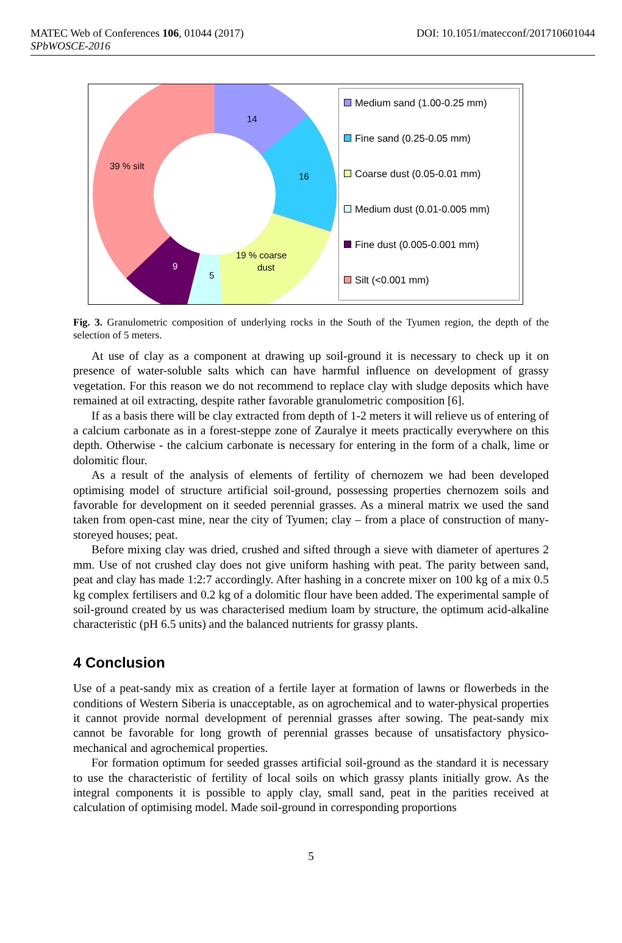MATEC Web of Conferences 106, 01044 (2017)
SPbWOSCE-2016
DOI: 10.1051/matecconf/201710601044
14
16
39 % silt
19 % coarse
dust
5
9
Medium sand (1.00-0.25 mm)
Fine sand (0.25-0.05 mm)
Coarse dust (0.05-0.01 mm)
Medium dust (0.01-0.005 mm)
Fine dust (0.005-0.001 mm)
Silt (<0.001 mm)
Fig. 3. Granulometric composition of underlying rocks in the South of the Tyumen region, the depth of the selection of 5 meters.
At use of clay as a component at drawing up soil-ground it is necessary to check up it on presence of water-soluble salts which can have harmful influence on development of grassy vegetation. For this reason we do not recommend to replace clay with sludge deposits which have remained at oil extracting, despite rather favorable granulometric composition [6].
If as a basis there will be clay extracted from depth of 1-2 meters it will relieve us of entering of a calcium carbonate as in a forest-steppe zone of Zauralye it meets practically everywhere on this depth. Otherwise - the calcium carbonate is necessary for entering in the form of a chalk, lime or dolomitic flour.
As a result of the analysis of elements of fertility of chernozem we had been developed optimising model of structure artificial soil-ground, possessing properties chernozem soils and favorable for development on it seeded perennial grasses. As a mineral matrix we used the sand taken from open-cast mine, near the city of Tyumen; clay – from a place of construction of many-storeyed houses; peat.
Before mixing clay was dried, crushed and sifted through a sieve with diameter of apertures 2 mm. Use of not crushed clay does not give uniform hashing with peat. The parity between sand, peat and clay has made 1:2:7 accordingly. After hashing in a concrete mixer on 100 kg of a mix 0.5 kg complex fertilisers and 0.2 kg of a dolomitic flour have been added. The experimental sample of soil-ground created by us was characterised medium loam by structure, the optimum acid-alkaline characteristic (pH 6.5 units) and the balanced nutrients for grassy plants.
4 Conclusion
Use of a peat-sandy mix as creation of a fertile layer at formation of lawns or flowerbeds in the conditions of Western Siberia is unacceptable, as on agrochemical and to water-physical properties it cannot provide normal development of perennial grasses after sowing. The peat-sandy mix cannot be favorable for long growth of perennial grasses because of unsatisfactory physico-mechanical and agrochemical properties.
For formation optimum for seeded grasses artificial soil-ground as the standard it is necessary to use the characteristic of fertility of local soils on which grassy plants initially grow. As the integral components it is possible to apply clay, small sand, peat in the parities received at calculation of optimising model. Made soil-ground in corresponding proportions
5